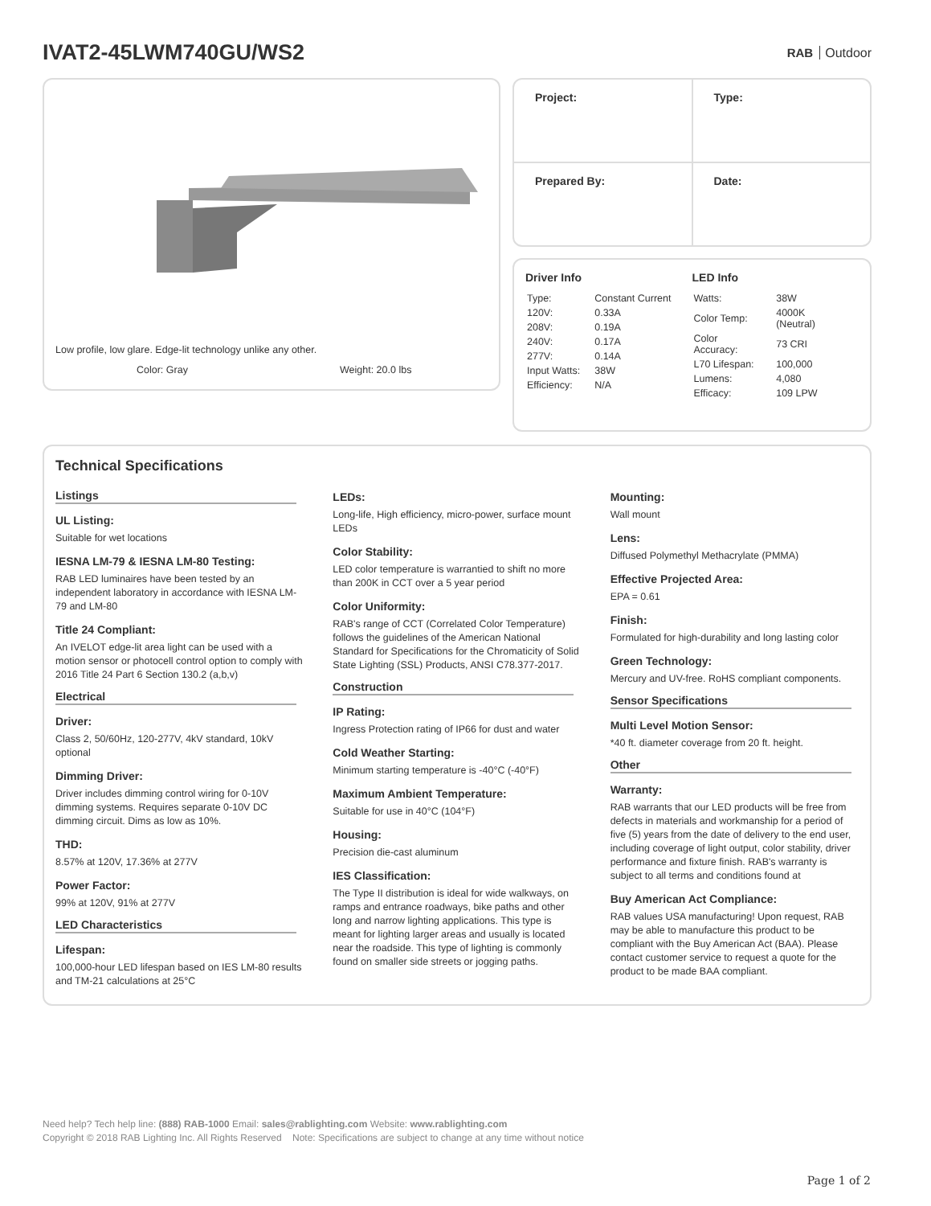IVAT2-45LWM740GU/WS2
RAB Outdoor
Low profile, low glare. Edge-lit technology unlike any other.
Color: Gray Weight: 20.0 lbs
| Project: | Type: |
| Prepared By: | Date: |
Driver Info
| Type: | Constant Current |
| 120V: | 0.33A |
| 208V: | 0.19A |
| 240V: | 0.17A |
| 277V: | 0.14A |
| Input Watts: | 38W |
| Efficiency: | N/A |
LED Info
| Watts: | 38W |
| Color Temp: | 4000K (Neutral) |
| Color Accuracy: | 73 CRI |
| L70 Lifespan: | 100,000 |
| Lumens: | 4,080 |
| Efficacy: | 109 LPW |
Technical Specifications
Listings
UL Listing:
Suitable for wet locations
IESNA LM-79 & IESNA LM-80 Testing:
RAB LED luminaires have been tested by an independent laboratory in accordance with IESNA LM-79 and LM-80
Title 24 Compliant:
An IVELOT edge-lit area light can be used with a motion sensor or photocell control option to comply with 2016 Title 24 Part 6 Section 130.2 (a,b,v)
Electrical
Driver:
Class 2, 50/60Hz, 120-277V, 4kV standard, 10kV optional
Dimming Driver:
Driver includes dimming control wiring for 0-10V dimming systems. Requires separate 0-10V DC dimming circuit. Dims as low as 10%.
THD:
8.57% at 120V, 17.36% at 277V
Power Factor:
99% at 120V, 91% at 277V
LED Characteristics
Lifespan:
100,000-hour LED lifespan based on IES LM-80 results and TM-21 calculations at 25°C
LEDs:
Long-life, High efficiency, micro-power, surface mount LEDs
Color Stability:
LED color temperature is warrantied to shift no more than 200K in CCT over a 5 year period
Color Uniformity:
RAB's range of CCT (Correlated Color Temperature) follows the guidelines of the American National Standard for Specifications for the Chromaticity of Solid State Lighting (SSL) Products, ANSI C78.377-2017.
Construction
IP Rating:
Ingress Protection rating of IP66 for dust and water
Cold Weather Starting:
Minimum starting temperature is -40°C (-40°F)
Maximum Ambient Temperature:
Suitable for use in 40°C (104°F)
Housing:
Precision die-cast aluminum
IES Classification:
The Type II distribution is ideal for wide walkways, on ramps and entrance roadways, bike paths and other long and narrow lighting applications. This type is meant for lighting larger areas and usually is located near the roadside. This type of lighting is commonly found on smaller side streets or jogging paths.
Mounting:
Wall mount
Lens:
Diffused Polymethyl Methacrylate (PMMA)
Effective Projected Area:
EPA = 0.61
Finish:
Formulated for high-durability and long lasting color
Green Technology:
Mercury and UV-free. RoHS compliant components.
Sensor Specifications
Multi Level Motion Sensor:
*40 ft. diameter coverage from 20 ft. height.
Other
Warranty:
RAB warrants that our LED products will be free from defects in materials and workmanship for a period of five (5) years from the date of delivery to the end user, including coverage of light output, color stability, driver performance and fixture finish. RAB's warranty is subject to all terms and conditions found at
Buy American Act Compliance:
RAB values USA manufacturing! Upon request, RAB may be able to manufacture this product to be compliant with the Buy American Act (BAA). Please contact customer service to request a quote for the product to be made BAA compliant.
Need help? Tech help line: (888) RAB-1000 Email: sales@rablighting.com Website: www.rablighting.com
Copyright © 2018 RAB Lighting Inc. All Rights Reserved Note: Specifications are subject to change at any time without notice
Page 1 of 2